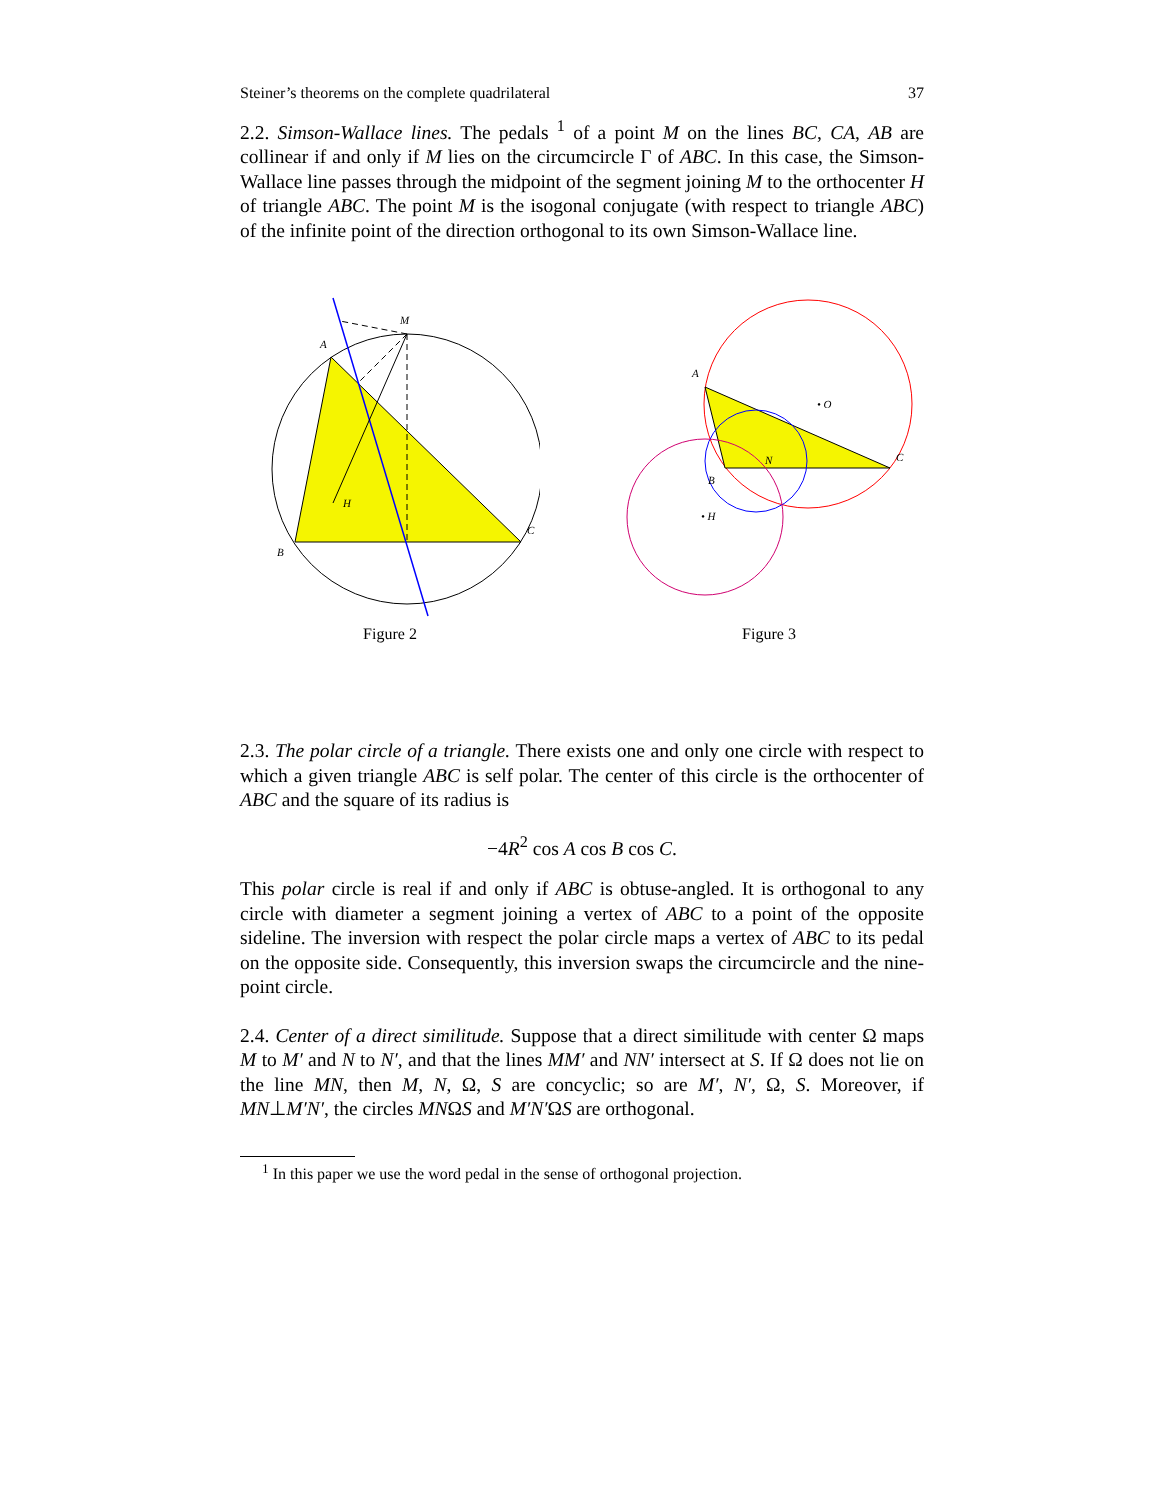Steiner’s theorems on the complete quadrilateral 37
2.2. Simson-Wallace lines. The pedals <sup>1</sup> of a point M on the lines BC, CA, AB are collinear if and only if M lies on the circumcircle Γ of ABC. In this case, the Simson-Wallace line passes through the midpoint of the segment joining M to the orthocenter H of triangle ABC. The point M is the isogonal conjugate (with respect to triangle ABC) of the infinite point of the direction orthogonal to its own Simson-Wallace line.
M
A
B
C
H
Figure 2
A
B
C
• O
N
• H
Figure 3
2.3. The polar circle of a triangle. There exists one and only one circle with respect to which a given triangle ABC is self polar. The center of this circle is the orthocenter of ABC and the square of its radius is
−4R<sup>2</sup> cos A cos B cos C.
This polar circle is real if and only if ABC is obtuse-angled. It is orthogonal to any circle with diameter a segment joining a vertex of ABC to a point of the opposite sideline. The inversion with respect the polar circle maps a vertex of ABC to its pedal on the opposite side. Consequently, this inversion swaps the circumcircle and the nine-point circle.
2.4. Center of a direct similitude. Suppose that a direct similitude with center Ω maps M to M′ and N to N′, and that the lines MM′ and NN′ intersect at S. If Ω does not lie on the line MN, then M, N, Ω, S are concyclic; so are M′, N′, Ω, S. Moreover, if MN⊥M′N′, the circles MNΩS and M′N′ΩS are orthogonal.
<sup>1</sup> In this paper we use the word pedal in the sense of orthogonal projection.